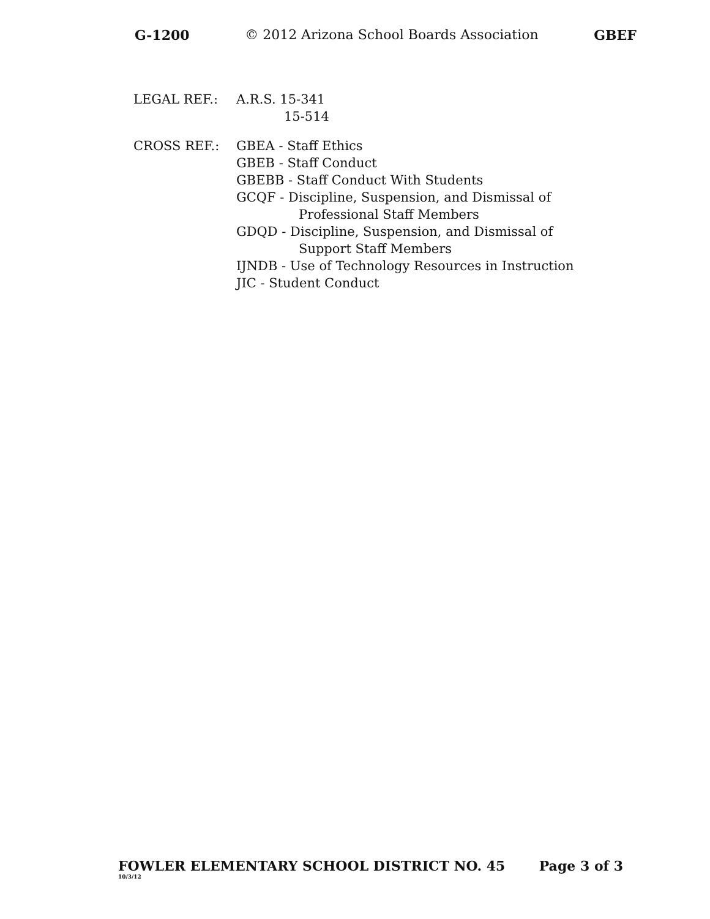G-1200 © 2012 Arizona School Boards Association GBEF
LEGAL REF.: A.R.S. 15-341
15-514
CROSS REF.: GBEA - Staff Ethics
GBEB - Staff Conduct
GBEBB - Staff Conduct With Students
GCQF - Discipline, Suspension, and Dismissal of
Professional Staff Members
GDQD - Discipline, Suspension, and Dismissal of
Support Staff Members
IJNDB - Use of Technology Resources in Instruction
JIC - Student Conduct
FOWLER ELEMENTARY SCHOOL DISTRICT NO. 45 Page 3 of 3
10/3/12